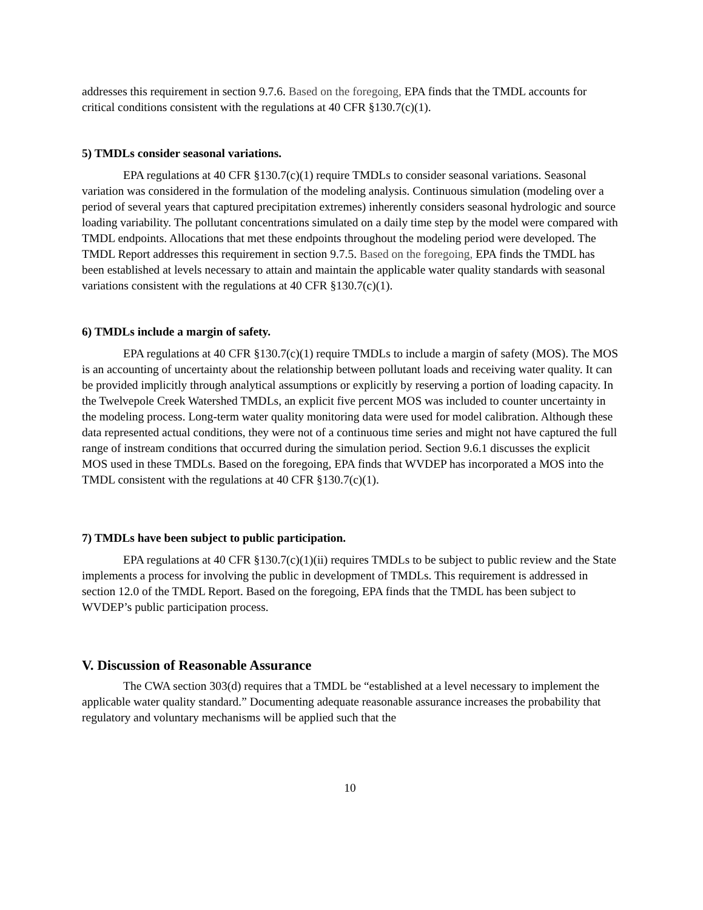addresses this requirement in section 9.7.6. Based on the foregoing, EPA finds that the TMDL accounts for critical conditions consistent with the regulations at 40 CFR §130.7(c)(1).
5) TMDLs consider seasonal variations.
EPA regulations at 40 CFR §130.7(c)(1) require TMDLs to consider seasonal variations. Seasonal variation was considered in the formulation of the modeling analysis. Continuous simulation (modeling over a period of several years that captured precipitation extremes) inherently considers seasonal hydrologic and source loading variability. The pollutant concentrations simulated on a daily time step by the model were compared with TMDL endpoints. Allocations that met these endpoints throughout the modeling period were developed. The TMDL Report addresses this requirement in section 9.7.5. Based on the foregoing, EPA finds the TMDL has been established at levels necessary to attain and maintain the applicable water quality standards with seasonal variations consistent with the regulations at 40 CFR §130.7(c)(1).
6) TMDLs include a margin of safety.
EPA regulations at 40 CFR §130.7(c)(1) require TMDLs to include a margin of safety (MOS). The MOS is an accounting of uncertainty about the relationship between pollutant loads and receiving water quality. It can be provided implicitly through analytical assumptions or explicitly by reserving a portion of loading capacity. In the Twelvepole Creek Watershed TMDLs, an explicit five percent MOS was included to counter uncertainty in the modeling process. Long-term water quality monitoring data were used for model calibration. Although these data represented actual conditions, they were not of a continuous time series and might not have captured the full range of instream conditions that occurred during the simulation period. Section 9.6.1 discusses the explicit MOS used in these TMDLs. Based on the foregoing, EPA finds that WVDEP has incorporated a MOS into the TMDL consistent with the regulations at 40 CFR §130.7(c)(1).
7) TMDLs have been subject to public participation.
EPA regulations at 40 CFR §130.7(c)(1)(ii) requires TMDLs to be subject to public review and the State implements a process for involving the public in development of TMDLs. This requirement is addressed in section 12.0 of the TMDL Report. Based on the foregoing, EPA finds that the TMDL has been subject to WVDEP’s public participation process.
V. Discussion of Reasonable Assurance
The CWA section 303(d) requires that a TMDL be “established at a level necessary to implement the applicable water quality standard.” Documenting adequate reasonable assurance increases the probability that regulatory and voluntary mechanisms will be applied such that the
10